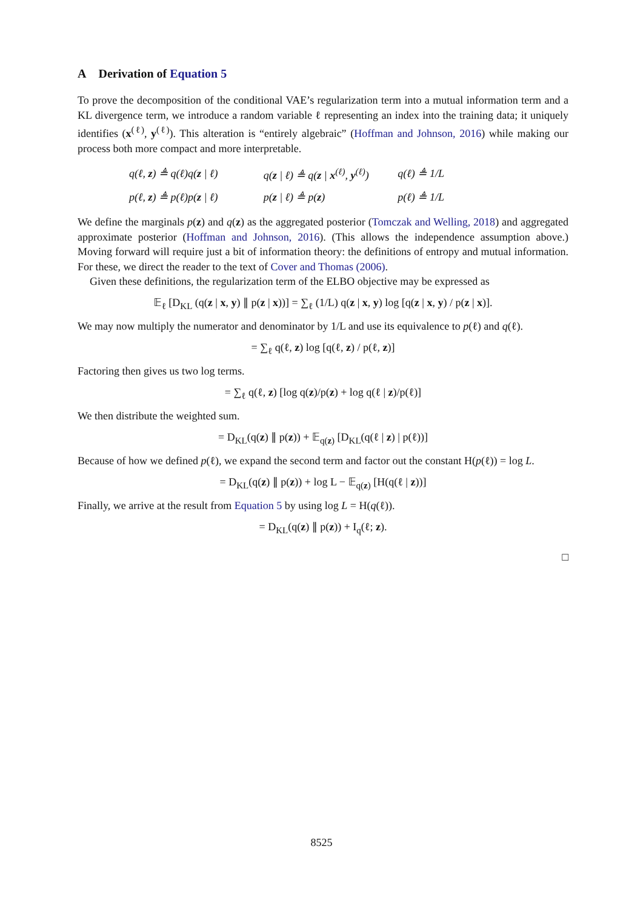A Derivation of Equation 5
To prove the decomposition of the conditional VAE’s regularization term into a mutual information term and a KL divergence term, we introduce a random variable ℓ representing an index into the training data; it uniquely identifies (x<sup>(ℓ)</sup>, y<sup>(ℓ)</sup>). This alteration is “entirely algebraic” (Hoffman and Johnson, 2016) while making our process both more compact and more interpretable.
q(ℓ, z) ≜ q(ℓ)q(z | ℓ)
q(z | ℓ) ≜ q(z | x<sup>(ℓ)</sup>, y<sup>(ℓ)</sup>)
q(ℓ) ≜ 1/L
p(ℓ, z) ≜ p(ℓ)p(z | ℓ)
p(z | ℓ) ≜ p(z)
p(ℓ) ≜ 1/L
We define the marginals p(z) and q(z) as the aggregated posterior (Tomczak and Welling, 2018) and aggregated approximate posterior (Hoffman and Johnson, 2016). (This allows the independence assumption above.) Moving forward will require just a bit of information theory: the definitions of entropy and mutual information. For these, we direct the reader to the text of Cover and Thomas (2006).
Given these definitions, the regularization term of the ELBO objective may be expressed as
𝔼<sub>ℓ</sub> [D<sub>KL</sub> (q(z | x, y) ∥ p(z | x))] = ∑<sub>ℓ</sub> (1/L) q(z | x, y) log [q(z | x, y) / p(z | x)].
We may now multiply the numerator and denominator by 1/L and use its equivalence to p(ℓ) and q(ℓ).
= ∑<sub>ℓ</sub> q(ℓ, z) log [q(ℓ, z) / p(ℓ, z)]
Factoring then gives us two log terms.
= ∑<sub>ℓ</sub> q(ℓ, z) [log q(z)/p(z) + log q(ℓ | z)/p(ℓ)]
We then distribute the weighted sum.
= D<sub>KL</sub>(q(z) ∥ p(z)) + 𝔼<sub>q(z)</sub> [D<sub>KL</sub>(q(ℓ | z) | p(ℓ))]
Because of how we defined p(ℓ), we expand the second term and factor out the constant H(p(ℓ)) = log L.
= D<sub>KL</sub>(q(z) ∥ p(z)) + log L − 𝔼<sub>q(z)</sub> [H(q(ℓ | z))]
Finally, we arrive at the result from Equation 5 by using log L = H(q(ℓ)).
= D<sub>KL</sub>(q(z) ∥ p(z)) + I<sub>q</sub>(ℓ; z).
□
8525